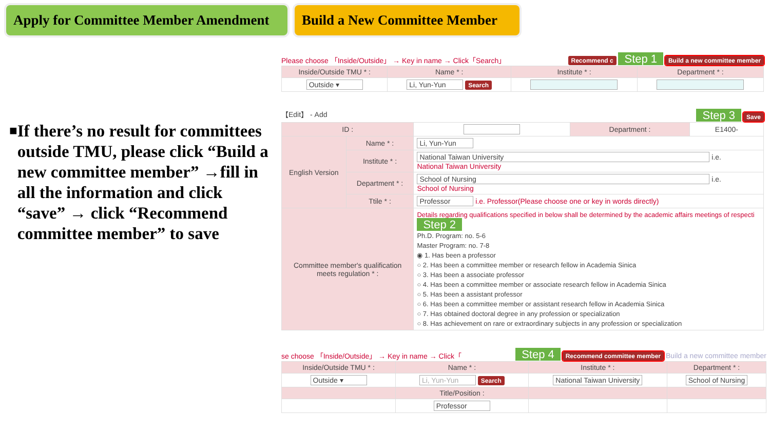Apply for Committee Member Amendment
Build a New Committee Member
■
If there’s no result for committees outside TMU, please click “Build a new committee member” →fill in all the information and click “save” → click “Recommend committee member” to save
Please choose 「Inside/Outside」 → Key in name → Click「Search」 Recommend c Step 1 Build a new committee member
| Inside/Outside TMU * : | Name * : | Institute * : | Department * : |
| --- | --- | --- | --- |
| Outside ▾ | Li, Yun-Yun Search | | |
【Edit】 - Add Step 3 Save
| ID : | | | Department : | E1400- |
| English Version | Name * : | Li, Yun-Yun | | |
| | Institute * : | National Taiwan University i.e. National Taiwan University | | |
| | Department * : | School of Nursing i.e. School of Nursing | | |
| | Ttile * : | Professor i.e. Professor(Please choose one or key in words directly) | | |
| Committee member's qualification meets regulation * : | | Details regarding qualifications specified in below shall be determined by the academic affairs meetings of respecti Step 2 Ph.D. Program: no. 5-6 Master Program: no. 7-8 ◉ 1. Has been a professor ○ 2. Has been a committee member or research fellow in Academia Sinica ○ 3. Has been a associate professor ○ 4. Has been a committee member or associate research fellow in Academia Sinica ○ 5. Has been a assistant professor ○ 6. Has been a committee member or assistant research fellow in Academia Sinica ○ 7. Has obtained doctoral degree in any profession or specialization ○ 8. Has achievement on rare or extraordinary subjects in any profession or specialization | | |
se choose 「Inside/Outside」 → Key in name → Click「 Step 4 Recommend committee member Build a new committee member
| Inside/Outside TMU * : | Name * : | Institute * : | Department * : |
| --- | --- | --- | --- |
| Outside ▾ | Li, Yun-Yun Search | National Taiwan University | School of Nursing |
| | Title/Position : | | |
| | Professor | | |